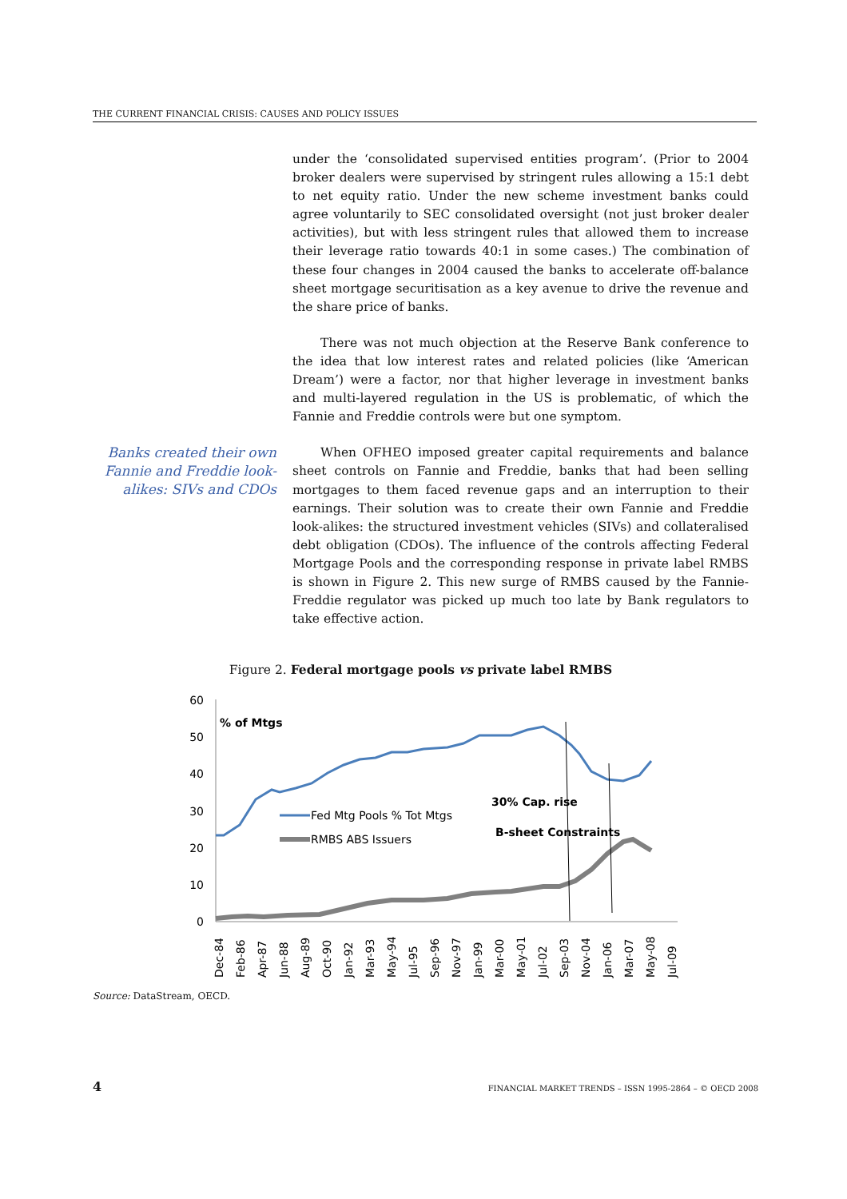THE CURRENT FINANCIAL CRISIS: CAUSES AND POLICY ISSUES
under the ‘consolidated supervised entities program’. (Prior to 2004 broker dealers were supervised by stringent rules allowing a 15:1 debt to net equity ratio. Under the new scheme investment banks could agree voluntarily to SEC consolidated oversight (not just broker dealer activities), but with less stringent rules that allowed them to increase their leverage ratio towards 40:1 in some cases.) The combination of these four changes in 2004 caused the banks to accelerate off-balance sheet mortgage securitisation as a key avenue to drive the revenue and the share price of banks.
There was not much objection at the Reserve Bank conference to the idea that low interest rates and related policies (like ‘American Dream’) were a factor, nor that higher leverage in investment banks and multi-layered regulation in the US is problematic, of which the Fannie and Freddie controls were but one symptom.
Banks created their own Fannie and Freddie look-alikes: SIVs and CDOs
When OFHEO imposed greater capital requirements and balance sheet controls on Fannie and Freddie, banks that had been selling mortgages to them faced revenue gaps and an interruption to their earnings. Their solution was to create their own Fannie and Freddie look-alikes: the structured investment vehicles (SIVs) and collateralised debt obligation (CDOs). The influence of the controls affecting Federal Mortgage Pools and the corresponding response in private label RMBS is shown in Figure 2. This new surge of RMBS caused by the Fannie-Freddie regulator was picked up much too late by Bank regulators to take effective action.
Figure 2. Federal mortgage pools vs private label RMBS
60
50
40
30
20
10
0
% of Mtgs
Fed Mtg Pools % Tot Mtgs
RMBS ABS Issuers
30% Cap. rise
B-sheet Constraints
Dec-84
Feb-86
Apr-87
Jun-88
Aug-89
Oct-90
Jan-92
Mar-93
May-94
Jul-95
Sep-96
Nov-97
Jan-99
Mar-00
May-01
Jul-02
Sep-03
Nov-04
Jan-06
Mar-07
May-08
Jul-09
Source: DataStream, OECD.
4 FINANCIAL MARKET TRENDS – ISSN 1995-2864 – © OECD 2008